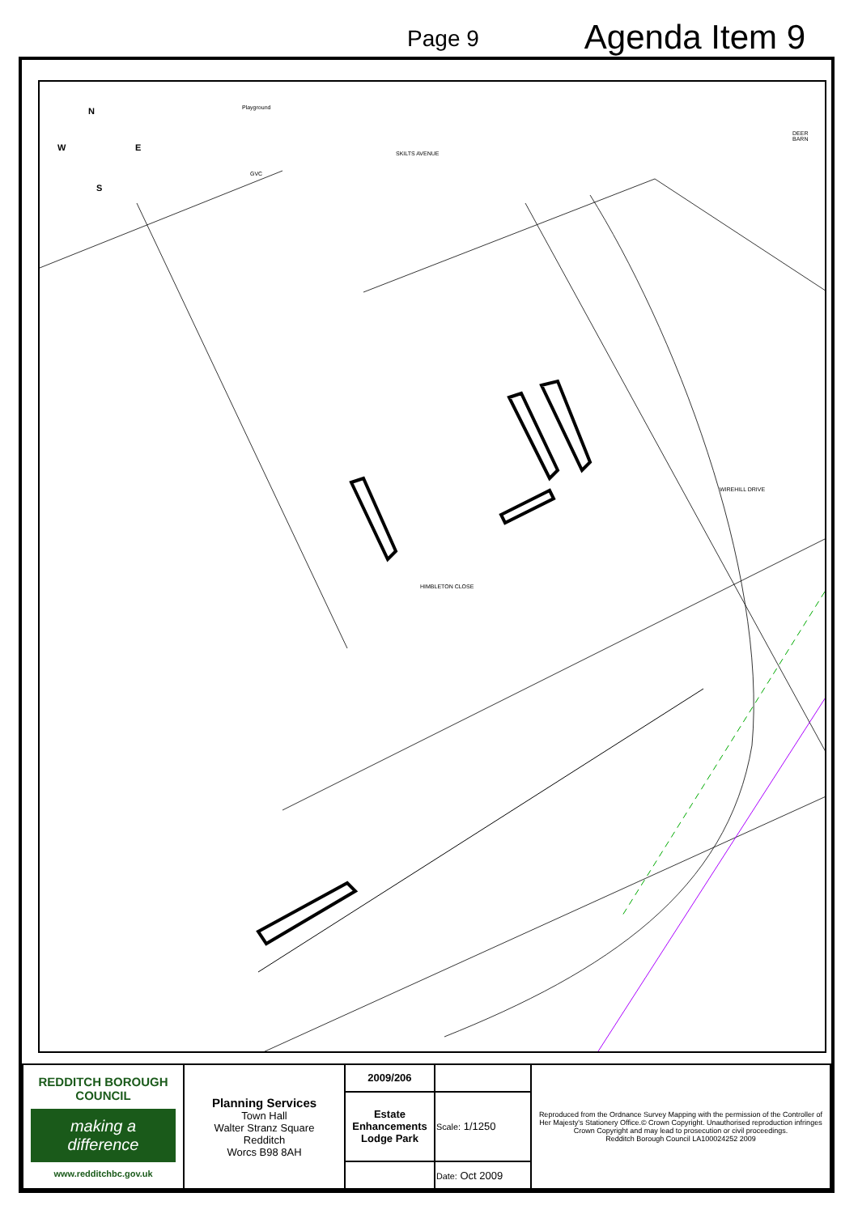Page 9
Agenda Item 9
Playground
GVC
SKILTS AVENUE
DEER BARN
HIMBLETON CLOSE
WIREHILL DRIVE
N
W E
S
| REDDITCH BOROUGH COUNCIL making a difference www.redditchbc.gov.uk | Planning Services Town Hall Walter Stranz Square Redditch Worcs B98 8AH | 2009/206 | | Reproduced from the Ordnance Survey Mapping with the permission of the Controller of Her Majesty's Stationery Office.© Crown Copyright. Unauthorised reproduction infringes Crown Copyright and may lead to prosecution or civil proceedings. Redditch Borough Council LA100024252 2009 |
| | | Estate Enhancements Lodge Park | Scale: 1/1250 | |
| | | | Date: Oct 2009 | |